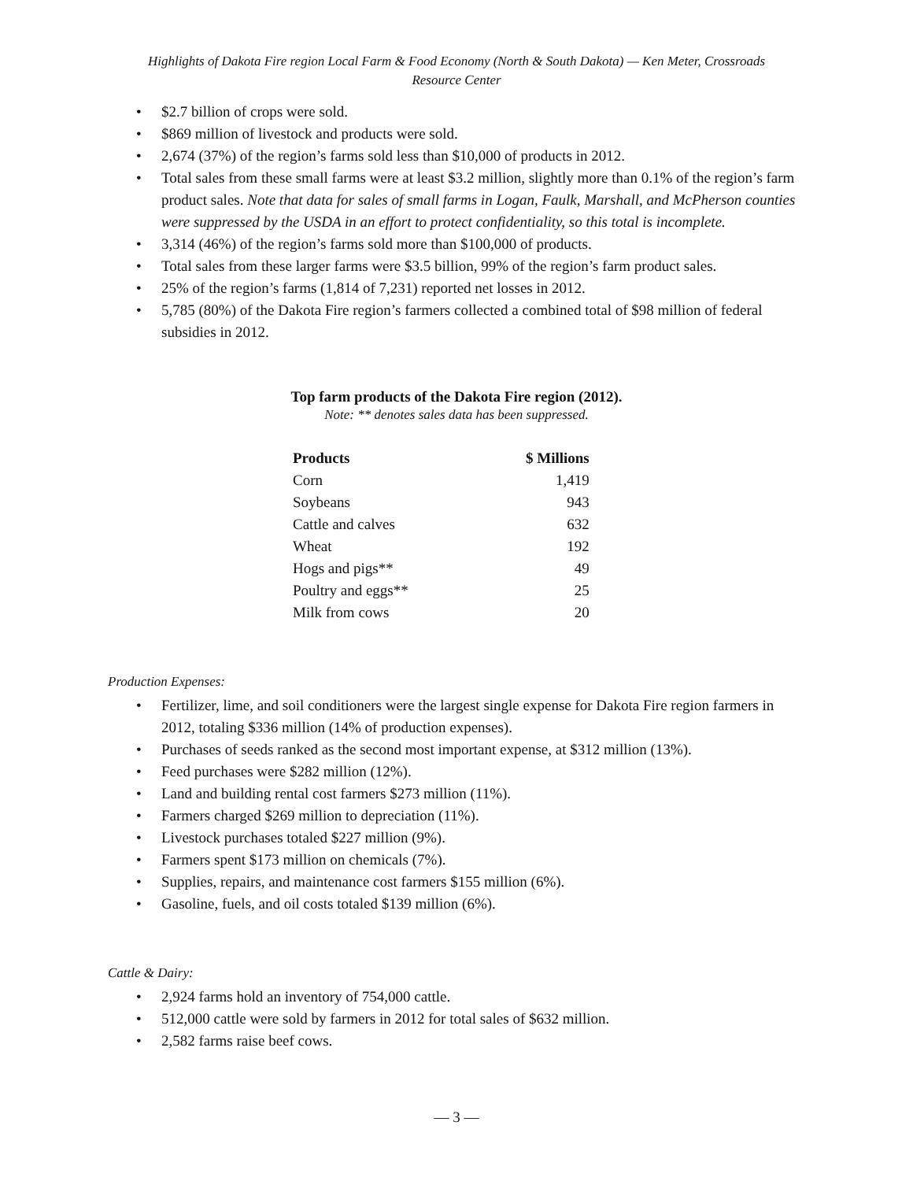Highlights of Dakota Fire region Local Farm & Food Economy (North & South Dakota) — Ken Meter, Crossroads Resource Center
$2.7 billion of crops were sold.
$869 million of livestock and products were sold.
2,674 (37%) of the region’s farms sold less than $10,000 of products in 2012.
Total sales from these small farms were at least $3.2 million, slightly more than 0.1% of the region’s farm product sales. Note that data for sales of small farms in Logan, Faulk, Marshall, and McPherson counties were suppressed by the USDA in an effort to protect confidentiality, so this total is incomplete.
3,314 (46%) of the region’s farms sold more than $100,000 of products.
Total sales from these larger farms were $3.5 billion, 99% of the region’s farm product sales.
25% of the region’s farms (1,814 of 7,231) reported net losses in 2012.
5,785 (80%) of the Dakota Fire region’s farmers collected a combined total of $98 million of federal subsidies in 2012.
Top farm products of the Dakota Fire region (2012).
Note: ** denotes sales data has been suppressed.
| Products | $ Millions |
| --- | --- |
| Corn | 1,419 |
| Soybeans | 943 |
| Cattle and calves | 632 |
| Wheat | 192 |
| Hogs and pigs** | 49 |
| Poultry and eggs** | 25 |
| Milk from cows | 20 |
Production Expenses:
Fertilizer, lime, and soil conditioners were the largest single expense for Dakota Fire region farmers in 2012, totaling $336 million (14% of production expenses).
Purchases of seeds ranked as the second most important expense, at $312 million (13%).
Feed purchases were $282 million (12%).
Land and building rental cost farmers $273 million (11%).
Farmers charged $269 million to depreciation (11%).
Livestock purchases totaled $227 million (9%).
Farmers spent $173 million on chemicals (7%).
Supplies, repairs, and maintenance cost farmers $155 million (6%).
Gasoline, fuels, and oil costs totaled $139 million (6%).
Cattle & Dairy:
2,924 farms hold an inventory of 754,000 cattle.
512,000 cattle were sold by farmers in 2012 for total sales of $632 million.
2,582 farms raise beef cows.
— 3 —